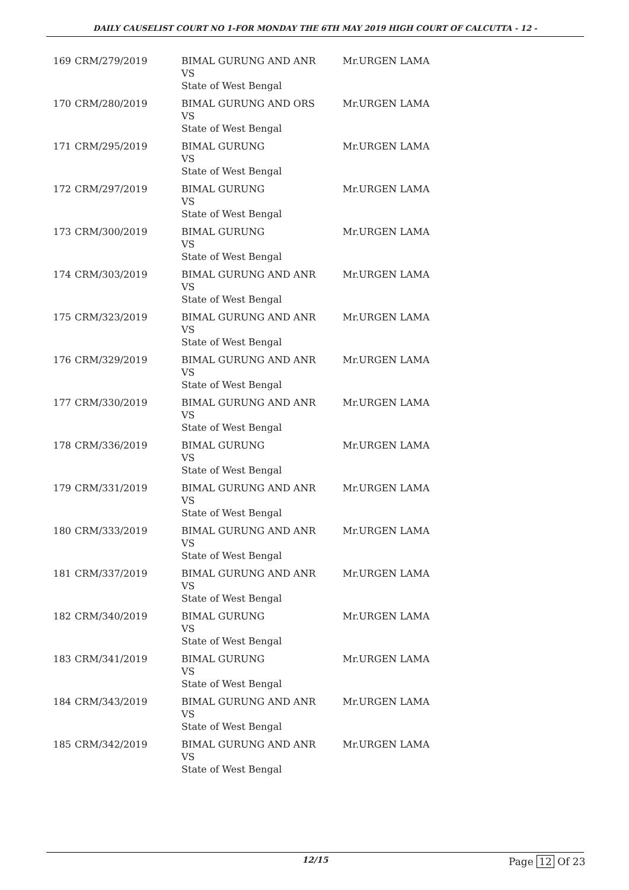DAILY CAUSELIST COURT NO 1-FOR MONDAY THE 6TH MAY 2019 HIGH COURT OF CALCUTTA - 12 -
| 169 | CRM/279/2019 | BIMAL GURUNG AND ANR VS State of West Bengal | Mr.URGEN LAMA |
| 170 | CRM/280/2019 | BIMAL GURUNG AND ORS VS State of West Bengal | Mr.URGEN LAMA |
| 171 | CRM/295/2019 | BIMAL GURUNG VS State of West Bengal | Mr.URGEN LAMA |
| 172 | CRM/297/2019 | BIMAL GURUNG VS State of West Bengal | Mr.URGEN LAMA |
| 173 | CRM/300/2019 | BIMAL GURUNG VS State of West Bengal | Mr.URGEN LAMA |
| 174 | CRM/303/2019 | BIMAL GURUNG AND ANR VS State of West Bengal | Mr.URGEN LAMA |
| 175 | CRM/323/2019 | BIMAL GURUNG AND ANR VS State of West Bengal | Mr.URGEN LAMA |
| 176 | CRM/329/2019 | BIMAL GURUNG AND ANR VS State of West Bengal | Mr.URGEN LAMA |
| 177 | CRM/330/2019 | BIMAL GURUNG AND ANR VS State of West Bengal | Mr.URGEN LAMA |
| 178 | CRM/336/2019 | BIMAL GURUNG VS State of West Bengal | Mr.URGEN LAMA |
| 179 | CRM/331/2019 | BIMAL GURUNG AND ANR VS State of West Bengal | Mr.URGEN LAMA |
| 180 | CRM/333/2019 | BIMAL GURUNG AND ANR VS State of West Bengal | Mr.URGEN LAMA |
| 181 | CRM/337/2019 | BIMAL GURUNG AND ANR VS State of West Bengal | Mr.URGEN LAMA |
| 182 | CRM/340/2019 | BIMAL GURUNG VS State of West Bengal | Mr.URGEN LAMA |
| 183 | CRM/341/2019 | BIMAL GURUNG VS State of West Bengal | Mr.URGEN LAMA |
| 184 | CRM/343/2019 | BIMAL GURUNG AND ANR VS State of West Bengal | Mr.URGEN LAMA |
| 185 | CRM/342/2019 | BIMAL GURUNG AND ANR VS State of West Bengal | Mr.URGEN LAMA |
12/15 Page 12 Of 23